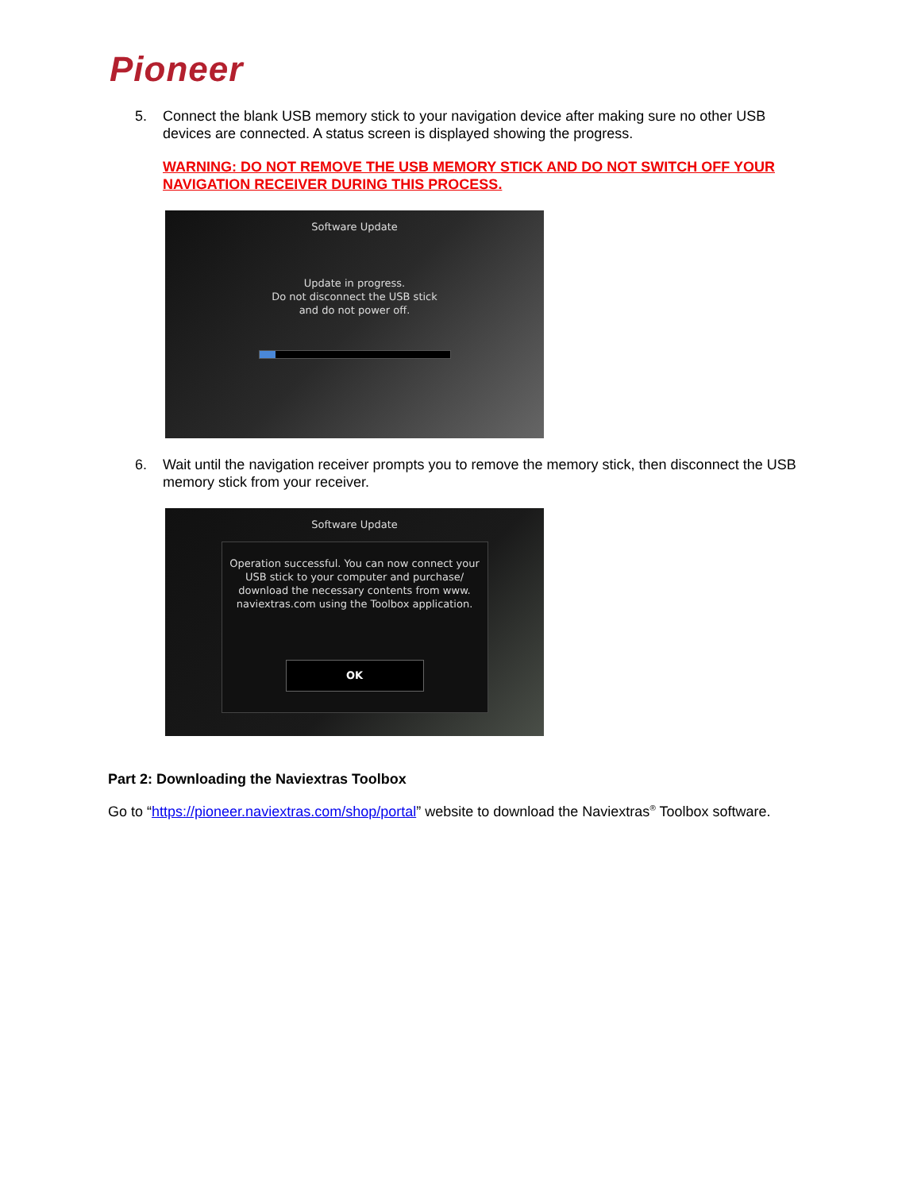Pioneer
5. Connect the blank USB memory stick to your navigation device after making sure no other USB devices are connected. A status screen is displayed showing the progress.
WARNING: DO NOT REMOVE THE USB MEMORY STICK AND DO NOT SWITCH OFF YOUR NAVIGATION RECEIVER DURING THIS PROCESS.
Software Update
Update in progress.
Do not disconnect the USB stick
and do not power off.
6. Wait until the navigation receiver prompts you to remove the memory stick, then disconnect the USB memory stick from your receiver.
Software Update
Operation successful. You can now connect your USB stick to your computer and purchase/ download the necessary contents from www. naviextras.com using the Toolbox application.
OK
Part 2: Downloading the Naviextras Toolbox
Go to “https://pioneer.naviextras.com/shop/portal” website to download the Naviextras<sup>®</sup> Toolbox software.